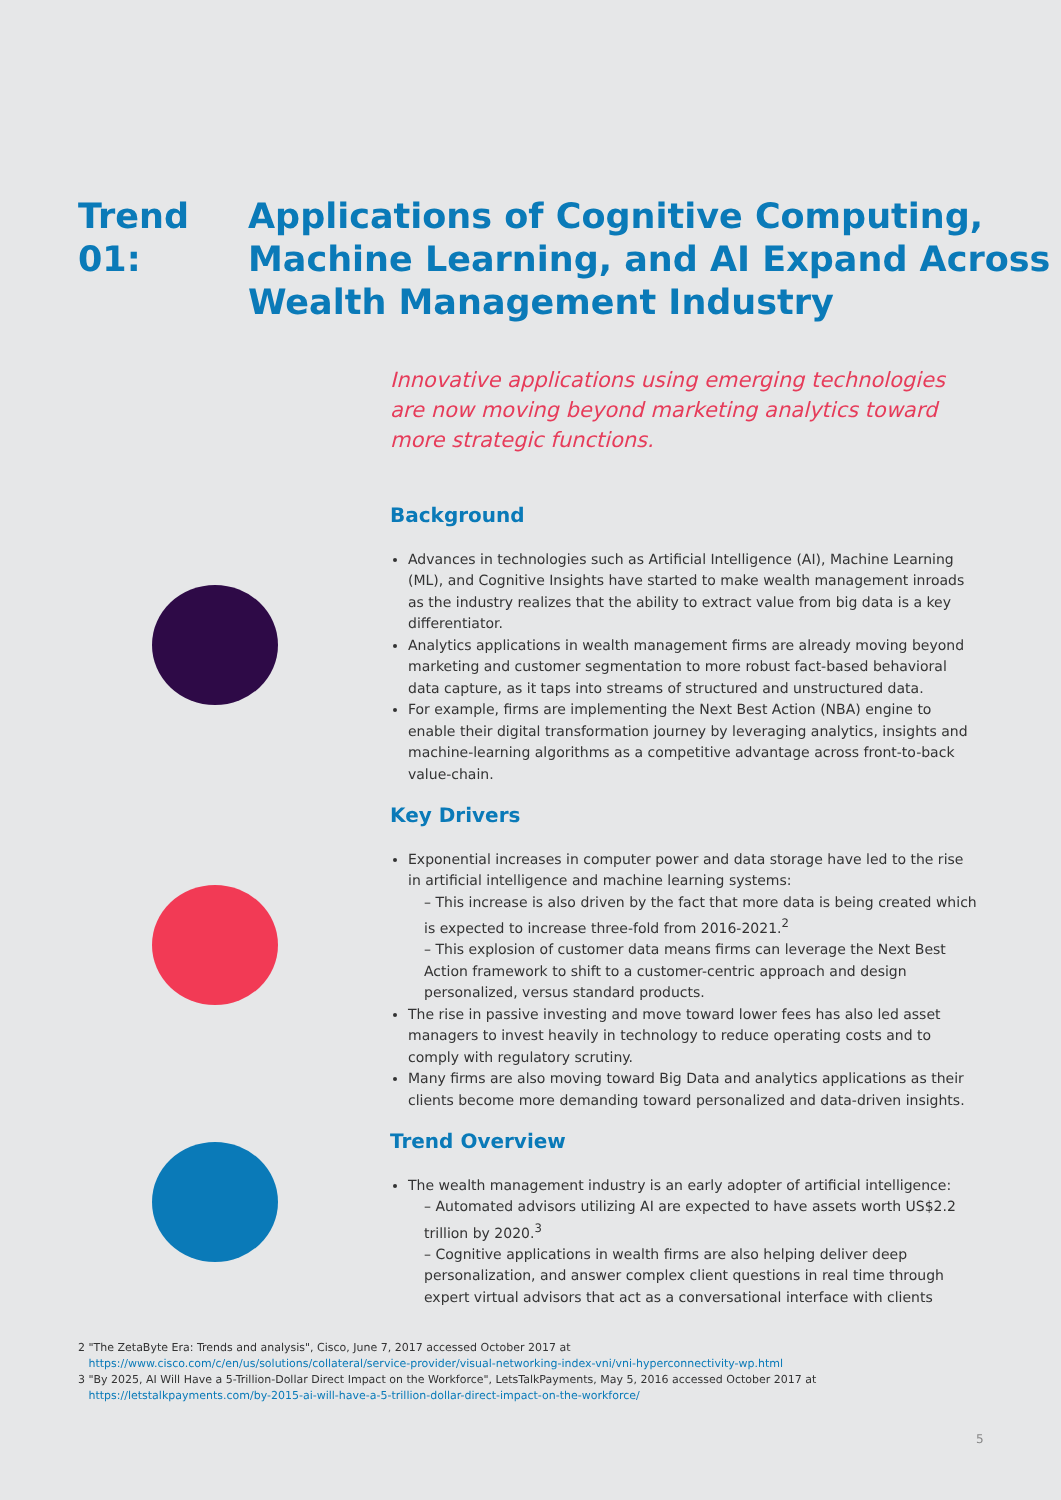Trend 01: Applications of Cognitive Computing,
Machine Learning, and AI Expand Across
Wealth Management Industry
Innovative applications using emerging technologies are now moving beyond marketing analytics toward more strategic functions.
Background
Advances in technologies such as Artificial Intelligence (AI), Machine Learning (ML), and Cognitive Insights have started to make wealth management inroads as the industry realizes that the ability to extract value from big data is a key differentiator.
Analytics applications in wealth management firms are already moving beyond marketing and customer segmentation to more robust fact-based behavioral data capture, as it taps into streams of structured and unstructured data.
For example, firms are implementing the Next Best Action (NBA) engine to enable their digital transformation journey by leveraging analytics, insights and machine-learning algorithms as a competitive advantage across front-to-back value-chain.
Key Drivers
Exponential increases in computer power and data storage have led to the rise in artificial intelligence and machine learning systems:
– This increase is also driven by the fact that more data is being created which is expected to increase three-fold from 2016-2021.<sup>2</sup>
– This explosion of customer data means firms can leverage the Next Best Action framework to shift to a customer-centric approach and design personalized, versus standard products.
The rise in passive investing and move toward lower fees has also led asset managers to invest heavily in technology to reduce operating costs and to comply with regulatory scrutiny.
Many firms are also moving toward Big Data and analytics applications as their clients become more demanding toward personalized and data-driven insights.
Trend Overview
The wealth management industry is an early adopter of artificial intelligence:
– Automated advisors utilizing AI are expected to have assets worth US$2.2 trillion by 2020.<sup>3</sup>
– Cognitive applications in wealth firms are also helping deliver deep personalization, and answer complex client questions in real time through expert virtual advisors that act as a conversational interface with clients
2 "The ZetaByte Era: Trends and analysis", Cisco, June 7, 2017 accessed October 2017 at
https://www.cisco.com/c/en/us/solutions/collateral/service-provider/visual-networking-index-vni/vni-hyperconnectivity-wp.html
3 "By 2025, AI Will Have a 5-Trillion-Dollar Direct Impact on the Workforce", LetsTalkPayments, May 5, 2016 accessed October 2017 at
https://letstalkpayments.com/by-2015-ai-will-have-a-5-trillion-dollar-direct-impact-on-the-workforce/
5